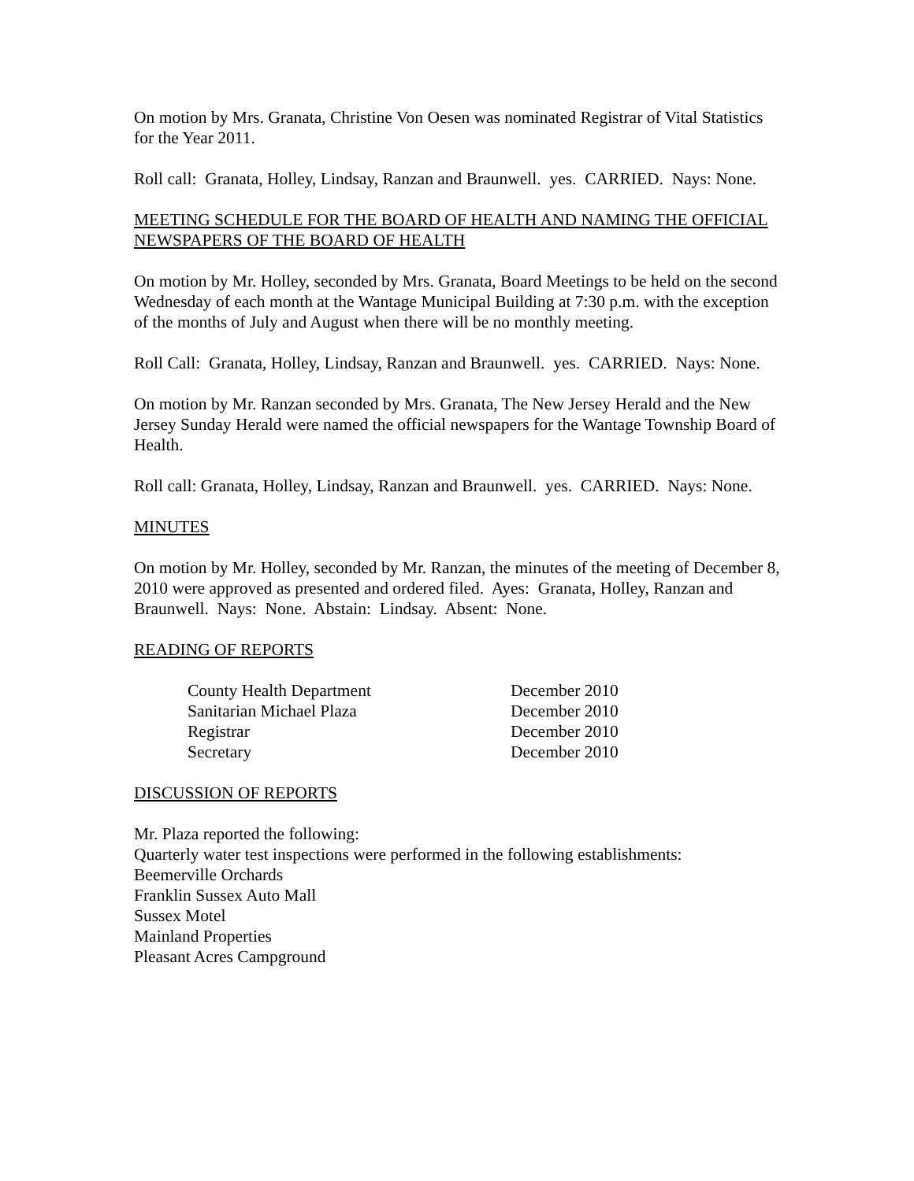On motion by Mrs. Granata, Christine Von Oesen was nominated Registrar of Vital Statistics for the Year 2011.
Roll call: Granata, Holley, Lindsay, Ranzan and Braunwell. yes. CARRIED. Nays: None.
MEETING SCHEDULE FOR THE BOARD OF HEALTH AND NAMING THE OFFICIAL NEWSPAPERS OF THE BOARD OF HEALTH
On motion by Mr. Holley, seconded by Mrs. Granata, Board Meetings to be held on the second Wednesday of each month at the Wantage Municipal Building at 7:30 p.m. with the exception of the months of July and August when there will be no monthly meeting.
Roll Call: Granata, Holley, Lindsay, Ranzan and Braunwell. yes. CARRIED. Nays: None.
On motion by Mr. Ranzan seconded by Mrs. Granata, The New Jersey Herald and the New Jersey Sunday Herald were named the official newspapers for the Wantage Township Board of Health.
Roll call: Granata, Holley, Lindsay, Ranzan and Braunwell. yes. CARRIED. Nays: None.
MINUTES
On motion by Mr. Holley, seconded by Mr. Ranzan, the minutes of the meeting of December 8, 2010 were approved as presented and ordered filed. Ayes: Granata, Holley, Ranzan and Braunwell. Nays: None. Abstain: Lindsay. Absent: None.
READING OF REPORTS
| County Health Department | December 2010 |
| Sanitarian Michael Plaza | December 2010 |
| Registrar | December 2010 |
| Secretary | December 2010 |
DISCUSSION OF REPORTS
Mr. Plaza reported the following:
Quarterly water test inspections were performed in the following establishments:
Beemerville Orchards
Franklin Sussex Auto Mall
Sussex Motel
Mainland Properties
Pleasant Acres Campground